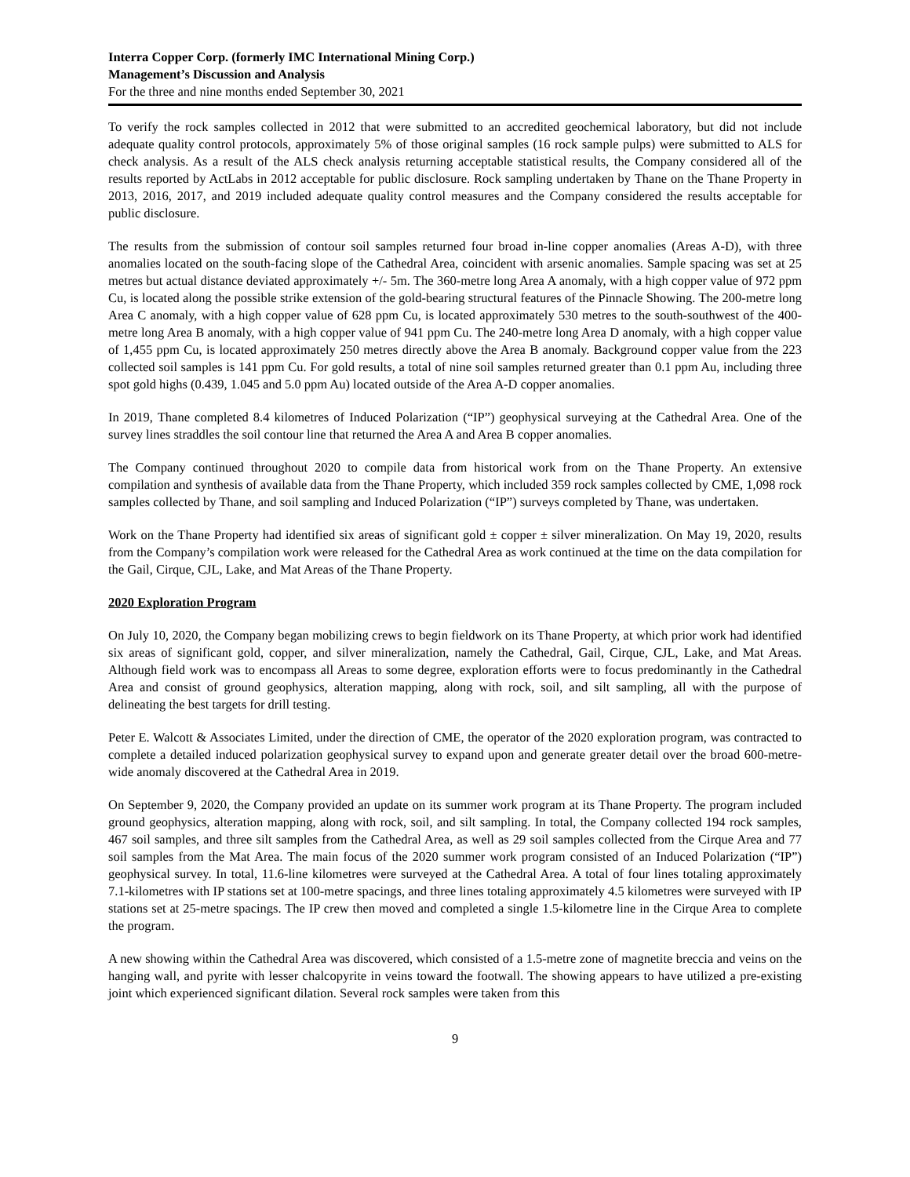Interra Copper Corp. (formerly IMC International Mining Corp.)
Management’s Discussion and Analysis
For the three and nine months ended September 30, 2021
To verify the rock samples collected in 2012 that were submitted to an accredited geochemical laboratory, but did not include adequate quality control protocols, approximately 5% of those original samples (16 rock sample pulps) were submitted to ALS for check analysis. As a result of the ALS check analysis returning acceptable statistical results, the Company considered all of the results reported by ActLabs in 2012 acceptable for public disclosure. Rock sampling undertaken by Thane on the Thane Property in 2013, 2016, 2017, and 2019 included adequate quality control measures and the Company considered the results acceptable for public disclosure.
The results from the submission of contour soil samples returned four broad in-line copper anomalies (Areas A-D), with three anomalies located on the south-facing slope of the Cathedral Area, coincident with arsenic anomalies. Sample spacing was set at 25 metres but actual distance deviated approximately +/- 5m. The 360-metre long Area A anomaly, with a high copper value of 972 ppm Cu, is located along the possible strike extension of the gold-bearing structural features of the Pinnacle Showing. The 200-metre long Area C anomaly, with a high copper value of 628 ppm Cu, is located approximately 530 metres to the south-southwest of the 400-metre long Area B anomaly, with a high copper value of 941 ppm Cu. The 240-metre long Area D anomaly, with a high copper value of 1,455 ppm Cu, is located approximately 250 metres directly above the Area B anomaly. Background copper value from the 223 collected soil samples is 141 ppm Cu. For gold results, a total of nine soil samples returned greater than 0.1 ppm Au, including three spot gold highs (0.439, 1.045 and 5.0 ppm Au) located outside of the Area A-D copper anomalies.
In 2019, Thane completed 8.4 kilometres of Induced Polarization (“IP”) geophysical surveying at the Cathedral Area. One of the survey lines straddles the soil contour line that returned the Area A and Area B copper anomalies.
The Company continued throughout 2020 to compile data from historical work from on the Thane Property. An extensive compilation and synthesis of available data from the Thane Property, which included 359 rock samples collected by CME, 1,098 rock samples collected by Thane, and soil sampling and Induced Polarization (“IP”) surveys completed by Thane, was undertaken.
Work on the Thane Property had identified six areas of significant gold ± copper ± silver mineralization. On May 19, 2020, results from the Company’s compilation work were released for the Cathedral Area as work continued at the time on the data compilation for the Gail, Cirque, CJL, Lake, and Mat Areas of the Thane Property.
2020 Exploration Program
On July 10, 2020, the Company began mobilizing crews to begin fieldwork on its Thane Property, at which prior work had identified six areas of significant gold, copper, and silver mineralization, namely the Cathedral, Gail, Cirque, CJL, Lake, and Mat Areas. Although field work was to encompass all Areas to some degree, exploration efforts were to focus predominantly in the Cathedral Area and consist of ground geophysics, alteration mapping, along with rock, soil, and silt sampling, all with the purpose of delineating the best targets for drill testing.
Peter E. Walcott & Associates Limited, under the direction of CME, the operator of the 2020 exploration program, was contracted to complete a detailed induced polarization geophysical survey to expand upon and generate greater detail over the broad 600-metre-wide anomaly discovered at the Cathedral Area in 2019.
On September 9, 2020, the Company provided an update on its summer work program at its Thane Property. The program included ground geophysics, alteration mapping, along with rock, soil, and silt sampling. In total, the Company collected 194 rock samples, 467 soil samples, and three silt samples from the Cathedral Area, as well as 29 soil samples collected from the Cirque Area and 77 soil samples from the Mat Area. The main focus of the 2020 summer work program consisted of an Induced Polarization (“IP”) geophysical survey. In total, 11.6-line kilometres were surveyed at the Cathedral Area. A total of four lines totaling approximately 7.1-kilometres with IP stations set at 100-metre spacings, and three lines totaling approximately 4.5 kilometres were surveyed with IP stations set at 25-metre spacings. The IP crew then moved and completed a single 1.5-kilometre line in the Cirque Area to complete the program.
A new showing within the Cathedral Area was discovered, which consisted of a 1.5-metre zone of magnetite breccia and veins on the hanging wall, and pyrite with lesser chalcopyrite in veins toward the footwall. The showing appears to have utilized a pre-existing joint which experienced significant dilation. Several rock samples were taken from this
9